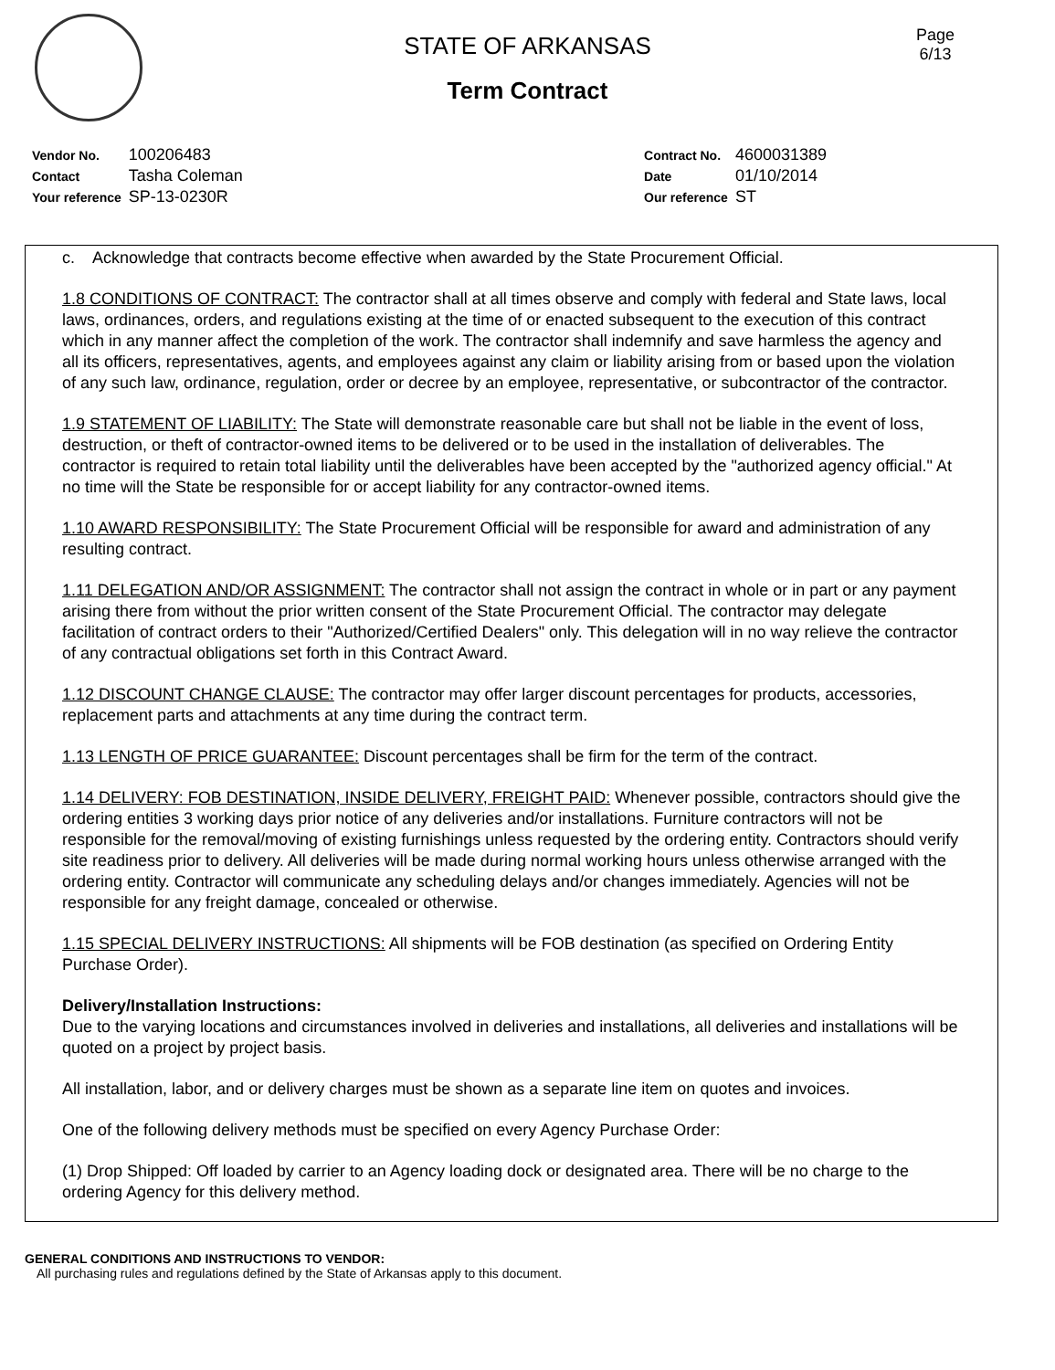Page
6/13
STATE OF ARKANSAS
Term Contract
| Vendor No. | 100206483 |
| Contact | Tasha Coleman |
| Your reference | SP-13-0230R |
| Contract No. | 4600031389 |
| Date | 01/10/2014 |
| Our reference | ST |
c. Acknowledge that contracts become effective when awarded by the State Procurement Official.
1.8 CONDITIONS OF CONTRACT: The contractor shall at all times observe and comply with federal and State laws, local laws, ordinances, orders, and regulations existing at the time of or enacted subsequent to the execution of this contract which in any manner affect the completion of the work. The contractor shall indemnify and save harmless the agency and all its officers, representatives, agents, and employees against any claim or liability arising from or based upon the violation of any such law, ordinance, regulation, order or decree by an employee, representative, or subcontractor of the contractor.
1.9 STATEMENT OF LIABILITY: The State will demonstrate reasonable care but shall not be liable in the event of loss, destruction, or theft of contractor-owned items to be delivered or to be used in the installation of deliverables. The contractor is required to retain total liability until the deliverables have been accepted by the "authorized agency official." At no time will the State be responsible for or accept liability for any contractor-owned items.
1.10 AWARD RESPONSIBILITY: The State Procurement Official will be responsible for award and administration of any resulting contract.
1.11 DELEGATION AND/OR ASSIGNMENT: The contractor shall not assign the contract in whole or in part or any payment arising there from without the prior written consent of the State Procurement Official. The contractor may delegate facilitation of contract orders to their "Authorized/Certified Dealers" only. This delegation will in no way relieve the contractor of any contractual obligations set forth in this Contract Award.
1.12 DISCOUNT CHANGE CLAUSE: The contractor may offer larger discount percentages for products, accessories, replacement parts and attachments at any time during the contract term.
1.13 LENGTH OF PRICE GUARANTEE: Discount percentages shall be firm for the term of the contract.
1.14 DELIVERY: FOB DESTINATION, INSIDE DELIVERY, FREIGHT PAID: Whenever possible, contractors should give the ordering entities 3 working days prior notice of any deliveries and/or installations. Furniture contractors will not be responsible for the removal/moving of existing furnishings unless requested by the ordering entity. Contractors should verify site readiness prior to delivery. All deliveries will be made during normal working hours unless otherwise arranged with the ordering entity. Contractor will communicate any scheduling delays and/or changes immediately. Agencies will not be responsible for any freight damage, concealed or otherwise.
1.15 SPECIAL DELIVERY INSTRUCTIONS: All shipments will be FOB destination (as specified on Ordering Entity Purchase Order).
Delivery/Installation Instructions:
Due to the varying locations and circumstances involved in deliveries and installations, all deliveries and installations will be quoted on a project by project basis.
All installation, labor, and or delivery charges must be shown as a separate line item on quotes and invoices.
One of the following delivery methods must be specified on every Agency Purchase Order:
(1) Drop Shipped: Off loaded by carrier to an Agency loading dock or designated area. There will be no charge to the ordering Agency for this delivery method.
GENERAL CONDITIONS AND INSTRUCTIONS TO VENDOR:
All purchasing rules and regulations defined by the State of Arkansas apply to this document.